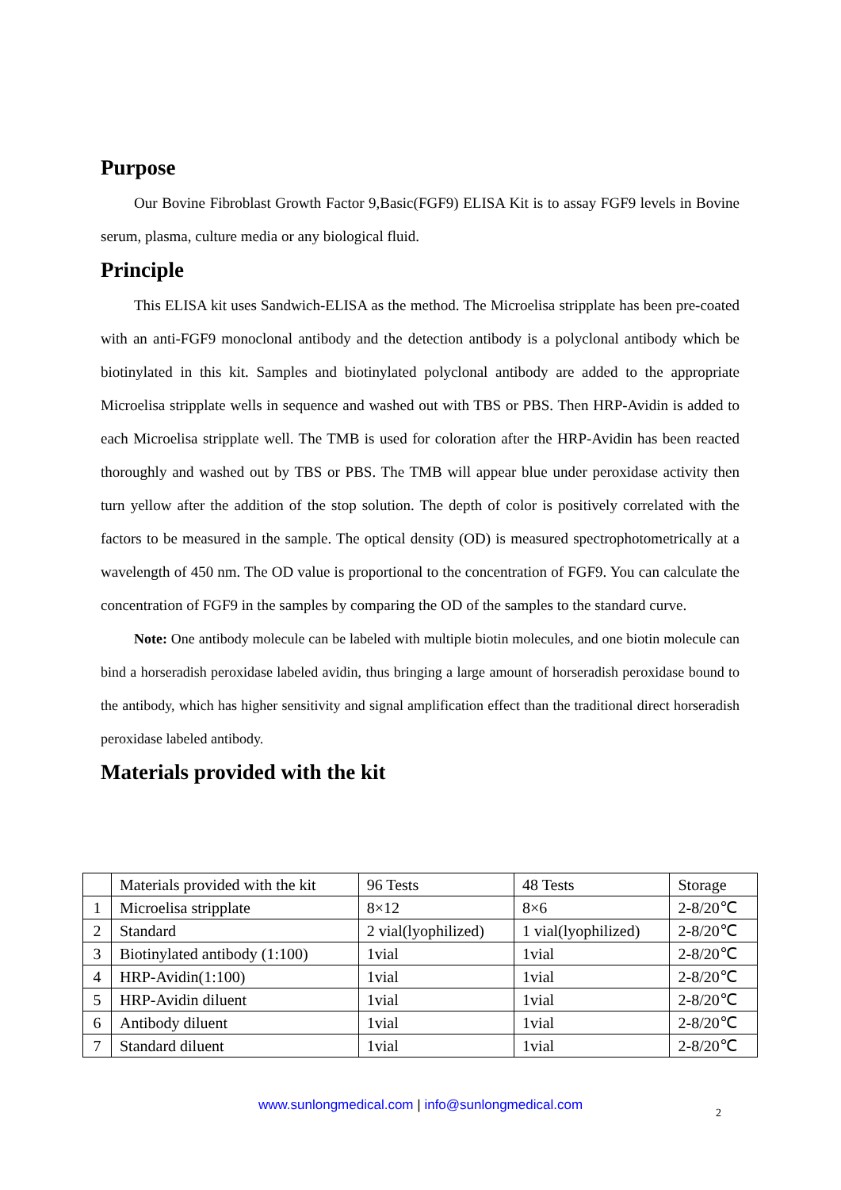Purpose
Our Bovine Fibroblast Growth Factor 9,Basic(FGF9) ELISA Kit is to assay FGF9 levels in Bovine serum, plasma, culture media or any biological fluid.
Principle
This ELISA kit uses Sandwich-ELISA as the method. The Microelisa stripplate has been pre-coated with an anti-FGF9 monoclonal antibody and the detection antibody is a polyclonal antibody which be biotinylated in this kit. Samples and biotinylated polyclonal antibody are added to the appropriate Microelisa stripplate wells in sequence and washed out with TBS or PBS. Then HRP-Avidin is added to each Microelisa stripplate well. The TMB is used for coloration after the HRP-Avidin has been reacted thoroughly and washed out by TBS or PBS. The TMB will appear blue under peroxidase activity then turn yellow after the addition of the stop solution. The depth of color is positively correlated with the factors to be measured in the sample. The optical density (OD) is measured spectrophotometrically at a wavelength of 450 nm. The OD value is proportional to the concentration of FGF9. You can calculate the concentration of FGF9 in the samples by comparing the OD of the samples to the standard curve.
Note: One antibody molecule can be labeled with multiple biotin molecules, and one biotin molecule can bind a horseradish peroxidase labeled avidin, thus bringing a large amount of horseradish peroxidase bound to the antibody, which has higher sensitivity and signal amplification effect than the traditional direct horseradish peroxidase labeled antibody.
Materials provided with the kit
| | Materials provided with the kit | 96 Tests | 48 Tests | Storage |
| 1 | Microelisa stripplate | 8×12 | 8×6 | 2-8/20℃ |
| 2 | Standard | 2 vial(lyophilized) | 1 vial(lyophilized) | 2-8/20℃ |
| 3 | Biotinylated antibody (1:100) | 1vial | 1vial | 2-8/20℃ |
| 4 | HRP-Avidin(1:100) | 1vial | 1vial | 2-8/20℃ |
| 5 | HRP-Avidin diluent | 1vial | 1vial | 2-8/20℃ |
| 6 | Antibody diluent | 1vial | 1vial | 2-8/20℃ |
| 7 | Standard diluent | 1vial | 1vial | 2-8/20℃ |
www.sunlongmedical.com | info@sunlongmedical.com 2